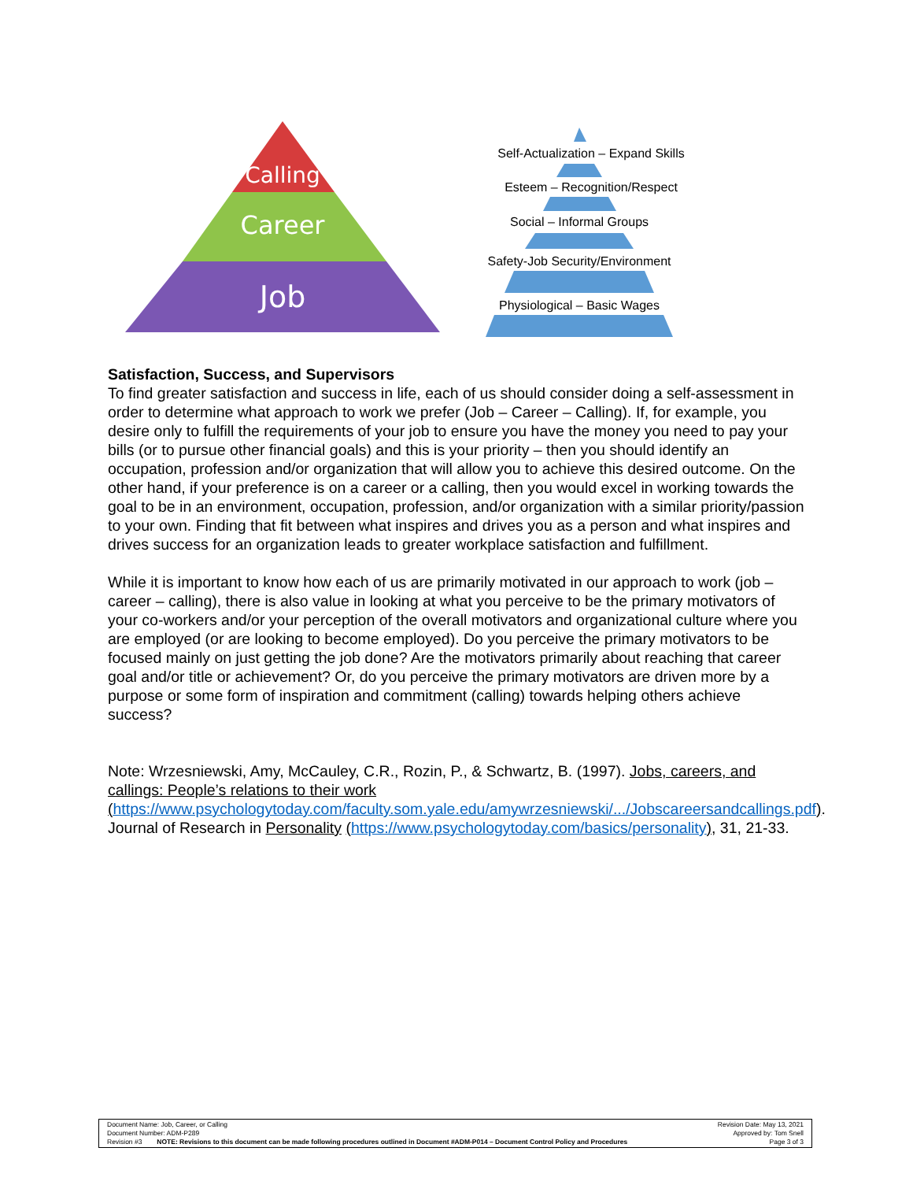Calling
Career
Job
Self-Actualization – Expand Skills
Esteem – Recognition/Respect
Social – Informal Groups
Safety-Job Security/Environment
Physiological – Basic Wages
Satisfaction, Success, and Supervisors
To find greater satisfaction and success in life, each of us should consider doing a self-assessment in order to determine what approach to work we prefer (Job – Career – Calling). If, for example, you desire only to fulfill the requirements of your job to ensure you have the money you need to pay your bills (or to pursue other financial goals) and this is your priority – then you should identify an occupation, profession and/or organization that will allow you to achieve this desired outcome. On the other hand, if your preference is on a career or a calling, then you would excel in working towards the goal to be in an environment, occupation, profession, and/or organization with a similar priority/passion to your own. Finding that fit between what inspires and drives you as a person and what inspires and drives success for an organization leads to greater workplace satisfaction and fulfillment.
While it is important to know how each of us are primarily motivated in our approach to work (job – career – calling), there is also value in looking at what you perceive to be the primary motivators of your co-workers and/or your perception of the overall motivators and organizational culture where you are employed (or are looking to become employed). Do you perceive the primary motivators to be focused mainly on just getting the job done? Are the motivators primarily about reaching that career goal and/or title or achievement? Or, do you perceive the primary motivators are driven more by a purpose or some form of inspiration and commitment (calling) towards helping others achieve success?
Note: Wrzesniewski, Amy, McCauley, C.R., Rozin, P., & Schwartz, B. (1997). Jobs, careers, and callings: People’s relations to their work (https://www.psychologytoday.com/faculty.som.yale.edu/amywrzesniewski/.../Jobscareersandcallings.pdf). Journal of Research in Personality (https://www.psychologytoday.com/basics/personality), 31, 21-33.
Document Name: Job, Career, or Calling Revision Date: May 13, 2021
Document Number: ADM-P289 Approved by: Tom Snell
Revision #3 NOTE: Revisions to this document can be made following procedures outlined in Document #ADM-P014 – Document Control Policy and Procedures Page 3 of 3